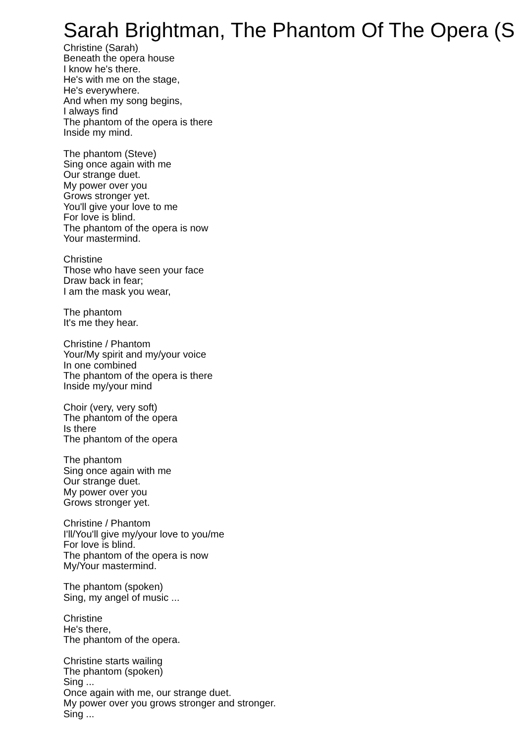Sarah Brightman, The Phantom Of The Opera (S
Christine (Sarah)
Beneath the opera house
I know he's there.
He's with me on the stage,
He's everywhere.
And when my song begins,
I always find
The phantom of the opera is there
Inside my mind.
The phantom (Steve)
Sing once again with me
Our strange duet.
My power over you
Grows stronger yet.
You'll give your love to me
For love is blind.
The phantom of the opera is now
Your mastermind.
Christine
Those who have seen your face
Draw back in fear;
I am the mask you wear,
The phantom
It's me they hear.
Christine / Phantom
Your/My spirit and my/your voice
In one combined
The phantom of the opera is there
Inside my/your mind
Choir (very, very soft)
The phantom of the opera
Is there
The phantom of the opera
The phantom
Sing once again with me
Our strange duet.
My power over you
Grows stronger yet.
Christine / Phantom
I'll/You'll give my/your love to you/me
For love is blind.
The phantom of the opera is now
My/Your mastermind.
The phantom (spoken)
Sing, my angel of music ...
Christine
He's there,
The phantom of the opera.
Christine starts wailing
The phantom (spoken)
Sing ...
Once again with me, our strange duet.
My power over you grows stronger and stronger.
Sing ...